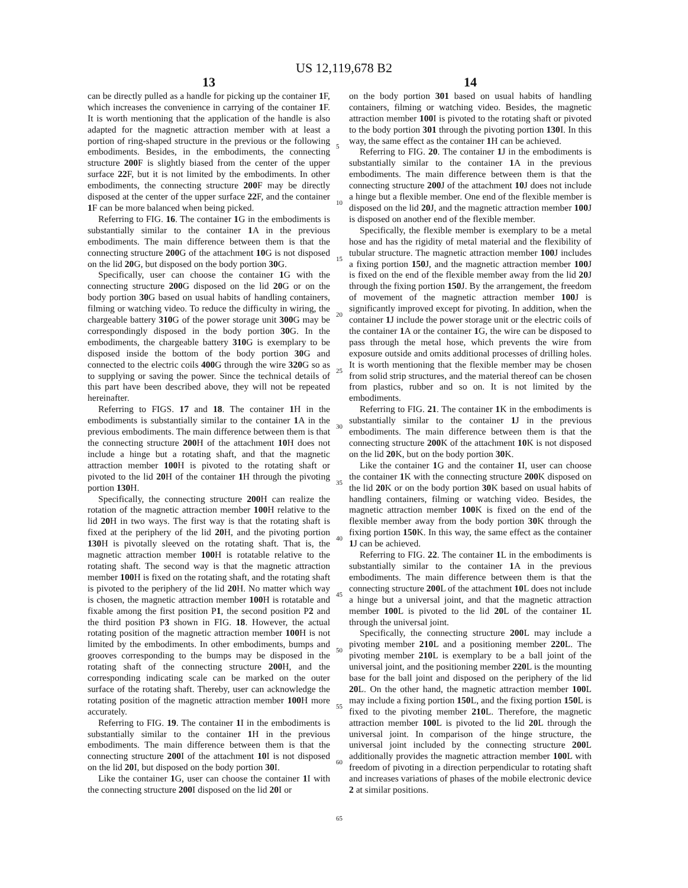US 12,119,678 B2
13
can be directly pulled as a handle for picking up the container 1 F, which increases the convenience in carrying of the container 1 F. It is worth mentioning that the application of the handle is also adapted for the magnetic attraction member with at least a portion of ring-shaped structure in the previous or the following embodiments. Besides, in the embodiments, the connecting structure 200 F is slightly biased from the center of the upper surface 22 F, but it is not limited by the embodiments. In other embodiments, the connecting structure 200 F may be directly disposed at the center of the upper surface 22 F, and the container 1 F can be more balanced when being picked.
Referring to FIG. 16. The container 1 G in the embodiments is substantially similar to the container 1 A in the previous embodiments. The main difference between them is that the connecting structure 200 G of the attachment 10 G is not disposed on the lid 20 G, but disposed on the body portion 30 G.
Specifically, user can choose the container 1 G with the connecting structure 200 G disposed on the lid 20 G or on the body portion 30 G based on usual habits of handling containers, filming or watching video. To reduce the difficulty in wiring, the chargeable battery 310 G of the power storage unit 300 G may be correspondingly disposed in the body portion 30 G. In the embodiments, the chargeable battery 310 G is exemplary to be disposed inside the bottom of the body portion 30 G and connected to the electric coils 400 G through the wire 320 G so as to supplying or saving the power. Since the technical details of this part have been described above, they will not be repeated hereinafter.
Referring to FIGS. 17 and 18. The container 1 H in the embodiments is substantially similar to the container 1 A in the previous embodiments. The main difference between them is that the connecting structure 200 H of the attachment 10 H does not include a hinge but a rotating shaft, and that the magnetic attraction member 100 H is pivoted to the rotating shaft or pivoted to the lid 20 H of the container 1 H through the pivoting portion 130 H.
Specifically, the connecting structure 200 H can realize the rotation of the magnetic attraction member 100 H relative to the lid 20 H in two ways. The first way is that the rotating shaft is fixed at the periphery of the lid 20 H, and the pivoting portion 130 H is pivotally sleeved on the rotating shaft. That is, the magnetic attraction member 100 H is rotatable relative to the rotating shaft. The second way is that the magnetic attraction member 100 H is fixed on the rotating shaft, and the rotating shaft is pivoted to the periphery of the lid 20 H. No matter which way is chosen, the magnetic attraction member 100 H is rotatable and fixable among the first position P1, the second position P2 and the third position P3 shown in FIG. 18. However, the actual rotating position of the magnetic attraction member 100 H is not limited by the embodiments. In other embodiments, bumps and grooves corresponding to the bumps may be disposed in the rotating shaft of the connecting structure 200 H, and the corresponding indicating scale can be marked on the outer surface of the rotating shaft. Thereby, user can acknowledge the rotating position of the magnetic attraction member 100 H more accurately.
Referring to FIG. 19. The container 1 I in the embodiments is substantially similar to the container 1 H in the previous embodiments. The main difference between them is that the connecting structure 200 I of the attachment 10 I is not disposed on the lid 20 I, but disposed on the body portion 30 I.
Like the container 1 G, user can choose the container 1 I with the connecting structure 200 I disposed on the lid 20 I or
14
on the body portion 301 based on usual habits of handling containers, filming or watching video. Besides, the magnetic attraction member 100 I is pivoted to the rotating shaft or pivoted to the body portion 301 through the pivoting portion 130 I. In this way, the same effect as the container 1 H can be achieved.
Referring to FIG. 20. The container 1 J in the embodiments is substantially similar to the container 1 A in the previous embodiments. The main difference between them is that the connecting structure 200 J of the attachment 10 J does not include a hinge but a flexible member. One end of the flexible member is disposed on the lid 20 J, and the magnetic attraction member 100 J is disposed on another end of the flexible member.
Specifically, the flexible member is exemplary to be a metal hose and has the rigidity of metal material and the flexibility of tubular structure. The magnetic attraction member 100 J includes a fixing portion 150 J, and the magnetic attraction member 100 J is fixed on the end of the flexible member away from the lid 20 J through the fixing portion 150 J. By the arrangement, the freedom of movement of the magnetic attraction member 100 J is significantly improved except for pivoting. In addition, when the container 1 J include the power storage unit or the electric coils of the container 1 A or the container 1 G, the wire can be disposed to pass through the metal hose, which prevents the wire from exposure outside and omits additional processes of drilling holes. It is worth mentioning that the flexible member may be chosen from solid strip structures, and the material thereof can be chosen from plastics, rubber and so on. It is not limited by the embodiments.
Referring to FIG. 21. The container 1 K in the embodiments is substantially similar to the container 1 J in the previous embodiments. The main difference between them is that the connecting structure 200 K of the attachment 10 K is not disposed on the lid 20 K, but on the body portion 30 K.
Like the container 1 G and the container 1 I, user can choose the container 1 K with the connecting structure 200 K disposed on the lid 20 K or on the body portion 30 K based on usual habits of handling containers, filming or watching video. Besides, the magnetic attraction member 100 K is fixed on the end of the flexible member away from the body portion 30 K through the fixing portion 150 K. In this way, the same effect as the container 1 J can be achieved.
Referring to FIG. 22. The container 1 L in the embodiments is substantially similar to the container 1 A in the previous embodiments. The main difference between them is that the connecting structure 200 L of the attachment 10 L does not include a hinge but a universal joint, and that the magnetic attraction member 100 L is pivoted to the lid 20 L of the container 1 L through the universal joint.
Specifically, the connecting structure 200 L may include a pivoting member 210 L and a positioning member 220 L. The pivoting member 210 L is exemplary to be a ball joint of the universal joint, and the positioning member 220 L is the mounting base for the ball joint and disposed on the periphery of the lid 20 L. On the other hand, the magnetic attraction member 100 L may include a fixing portion 150 L, and the fixing portion 150 L is fixed to the pivoting member 210 L. Therefore, the magnetic attraction member 100 L is pivoted to the lid 20 L through the universal joint. In comparison of the hinge structure, the universal joint included by the connecting structure 200 L additionally provides the magnetic attraction member 100 L with freedom of pivoting in a direction perpendicular to rotating shaft and increases variations of phases of the mobile electronic device 2 at similar positions.
5
10
15
20
25
30
35
40
45
50
55
60
65